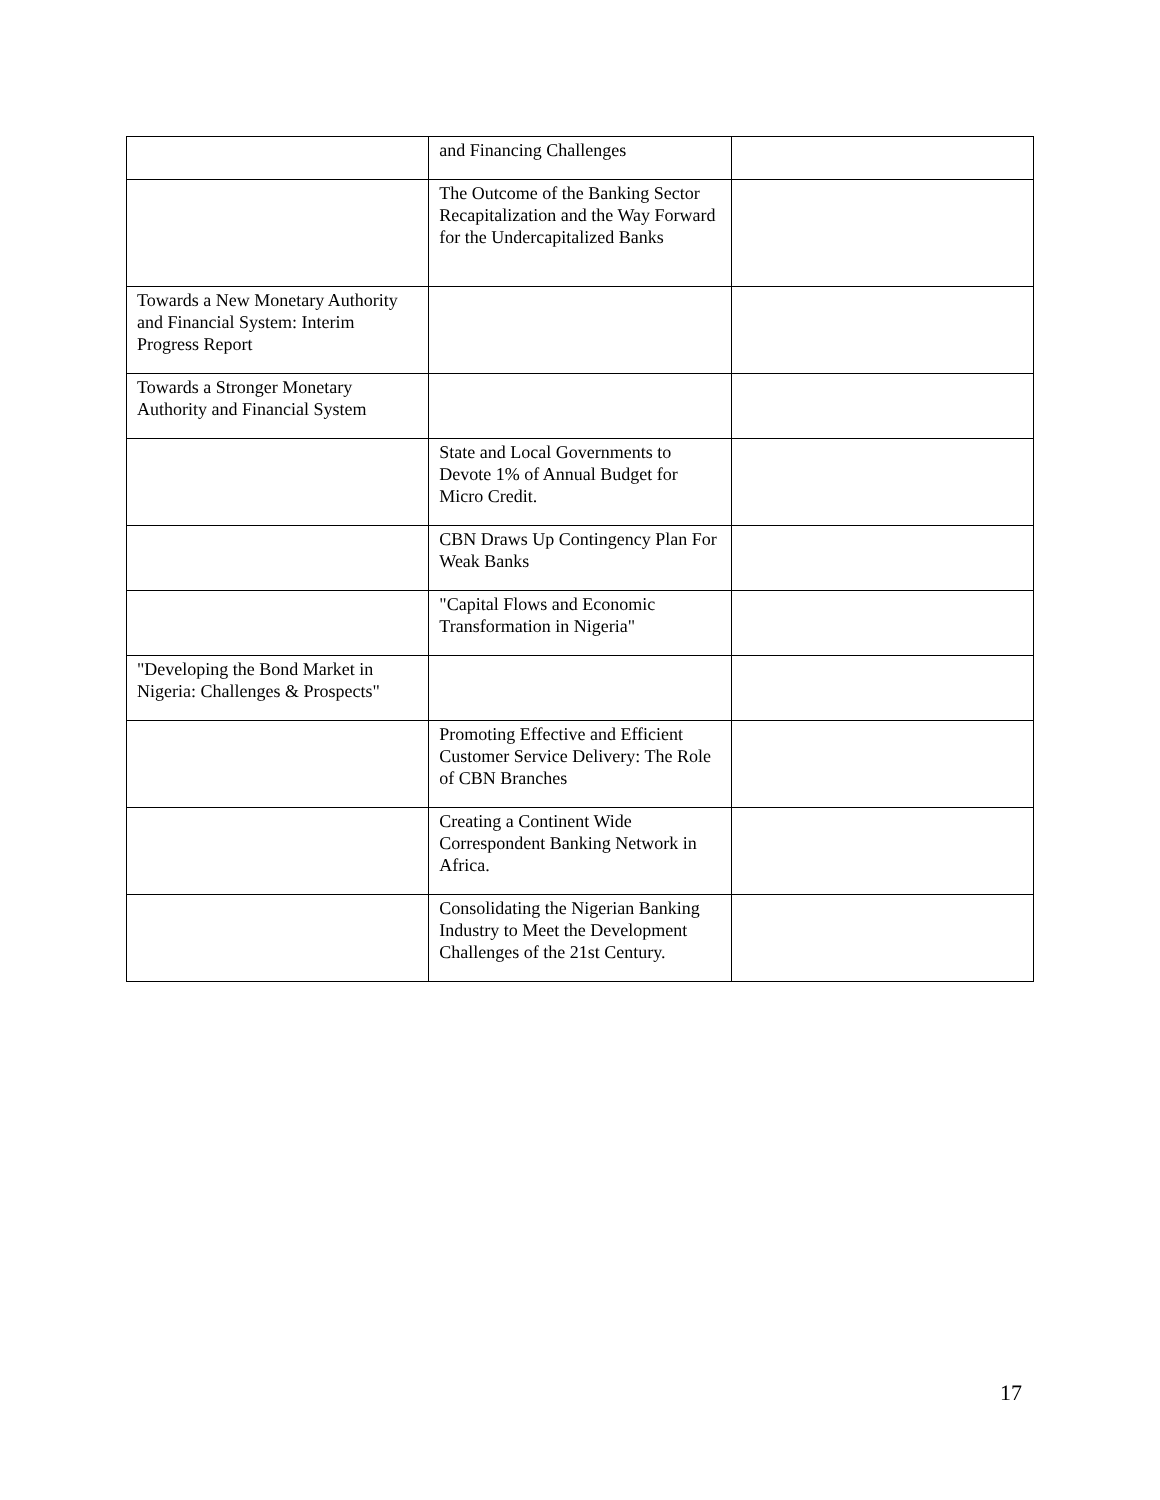| | and Financing Challenges | |
| | The Outcome of the Banking Sector Recapitalization and the Way Forward for the Undercapitalized Banks | |
| Towards a New Monetary Authority and Financial System: Interim Progress Report | | |
| Towards a Stronger Monetary Authority and Financial System | | |
| | State and Local Governments to Devote 1% of Annual Budget for Micro Credit. | |
| | CBN Draws Up Contingency Plan For Weak Banks | |
| | "Capital Flows and Economic Transformation in Nigeria" | |
| "Developing the Bond Market in Nigeria: Challenges & Prospects" | | |
| | Promoting Effective and Efficient Customer Service Delivery: The Role of CBN Branches | |
| | Creating a Continent Wide Correspondent Banking Network in Africa. | |
| | Consolidating the Nigerian Banking Industry to Meet the Development Challenges of the 21st Century. | |
17